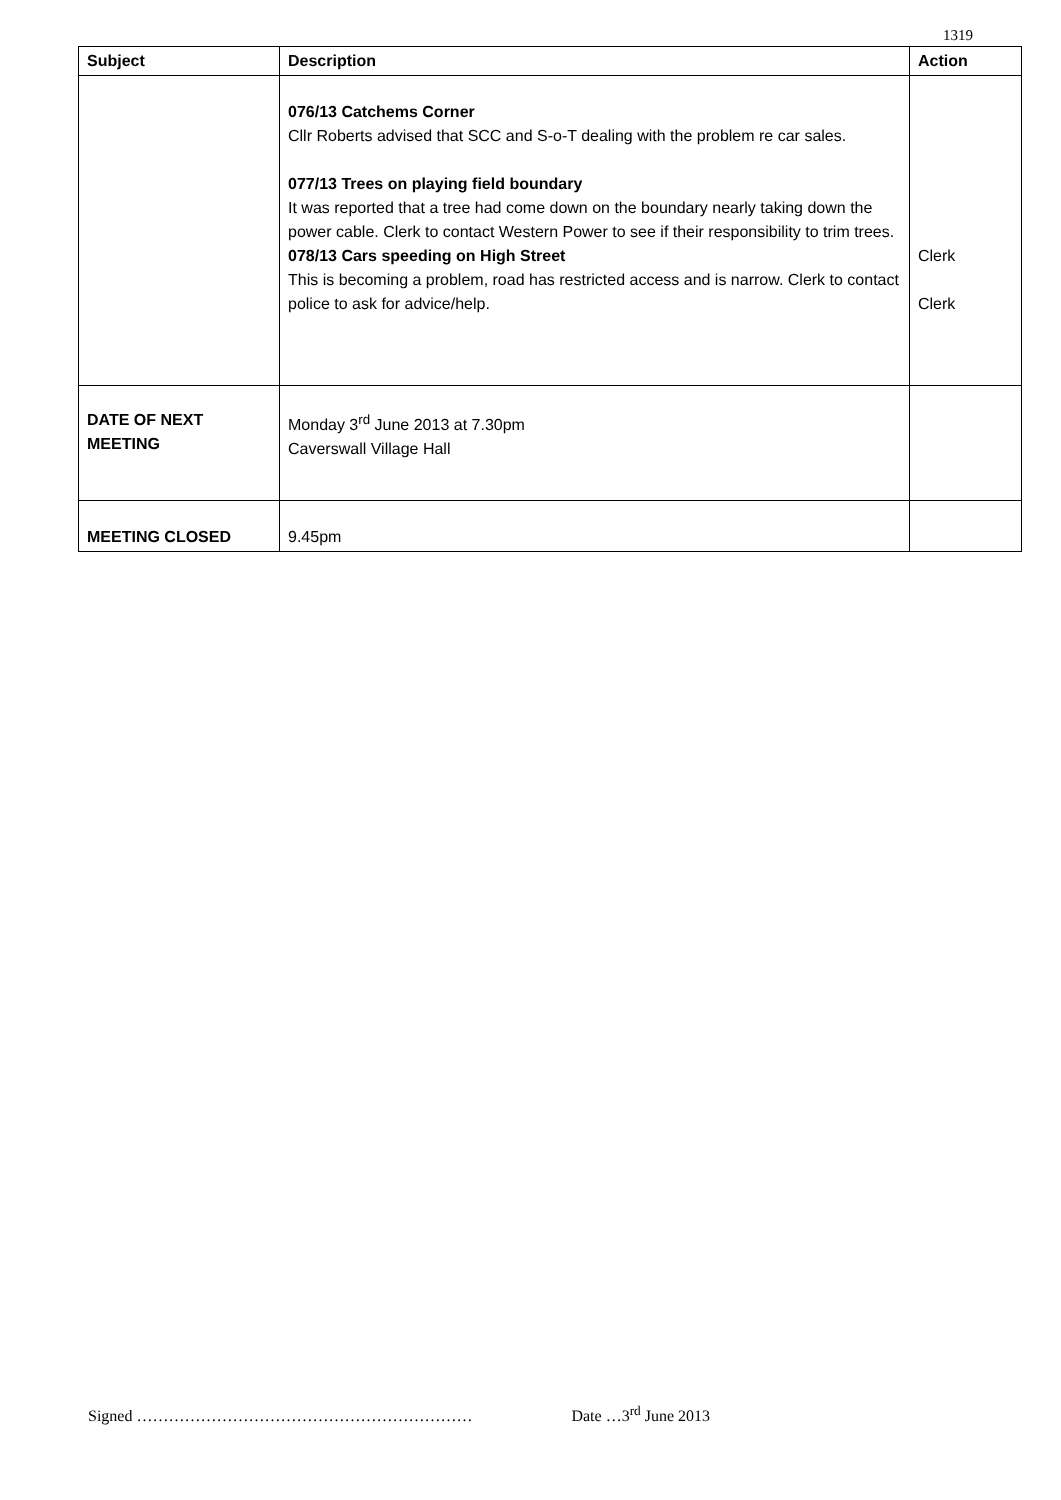1319
| Subject | Description | Action |
| --- | --- | --- |
| | 076/13 Catchems Corner Cllr Roberts advised that SCC and S-o-T dealing with the problem re car sales. 077/13 Trees on playing field boundary It was reported that a tree had come down on the boundary nearly taking down the power cable. Clerk to contact Western Power to see if their responsibility to trim trees. 078/13 Cars speeding on High Street This is becoming a problem, road has restricted access and is narrow. Clerk to contact police to ask for advice/help. | Clerk Clerk |
| DATE OF NEXT MEETING | Monday 3<sup>rd</sup> June 2013 at 7.30pm Caverswall Village Hall | |
| MEETING CLOSED | 9.45pm | |
Signed ……………………………………………………… Date …3<sup>rd</sup> June 2013